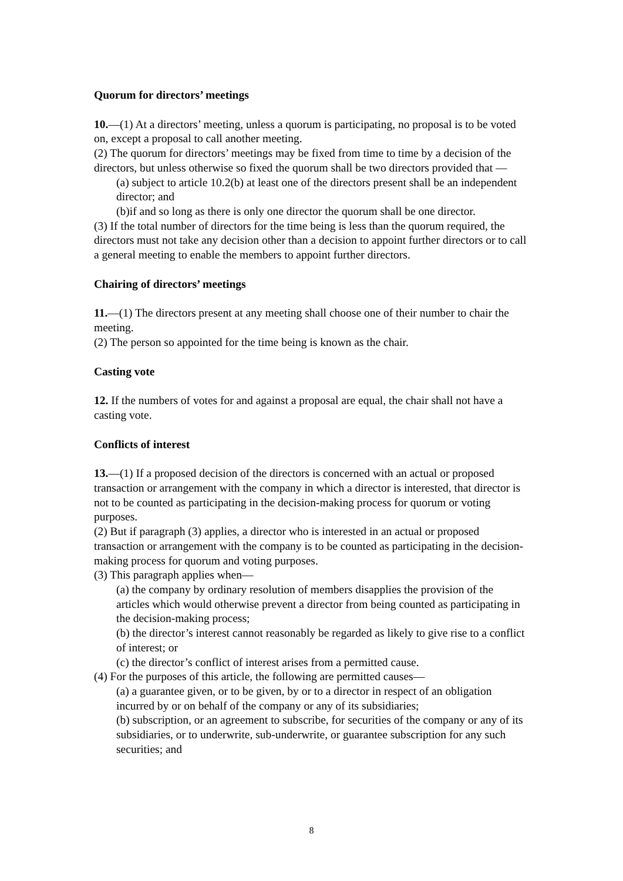Quorum for directors’ meetings
10.—(1) At a directors’ meeting, unless a quorum is participating, no proposal is to be voted on, except a proposal to call another meeting.
(2) The quorum for directors’ meetings may be fixed from time to time by a decision of the directors, but unless otherwise so fixed the quorum shall be two directors provided that —
(a) subject to article 10.2(b) at least one of the directors present shall be an independent director; and
(b)if and so long as there is only one director the quorum shall be one director.
(3) If the total number of directors for the time being is less than the quorum required, the directors must not take any decision other than a decision to appoint further directors or to call a general meeting to enable the members to appoint further directors.
Chairing of directors’ meetings
11.—(1) The directors present at any meeting shall choose one of their number to chair the meeting.
(2) The person so appointed for the time being is known as the chair.
Casting vote
12. If the numbers of votes for and against a proposal are equal, the chair shall not have a casting vote.
Conflicts of interest
13.—(1) If a proposed decision of the directors is concerned with an actual or proposed transaction or arrangement with the company in which a director is interested, that director is not to be counted as participating in the decision-making process for quorum or voting purposes.
(2) But if paragraph (3) applies, a director who is interested in an actual or proposed transaction or arrangement with the company is to be counted as participating in the decision-making process for quorum and voting purposes.
(3) This paragraph applies when—
(a) the company by ordinary resolution of members disapplies the provision of the articles which would otherwise prevent a director from being counted as participating in the decision-making process;
(b) the director’s interest cannot reasonably be regarded as likely to give rise to a conflict of interest; or
(c) the director’s conflict of interest arises from a permitted cause.
(4) For the purposes of this article, the following are permitted causes—
(a) a guarantee given, or to be given, by or to a director in respect of an obligation incurred by or on behalf of the company or any of its subsidiaries;
(b) subscription, or an agreement to subscribe, for securities of the company or any of its subsidiaries, or to underwrite, sub-underwrite, or guarantee subscription for any such securities; and
8